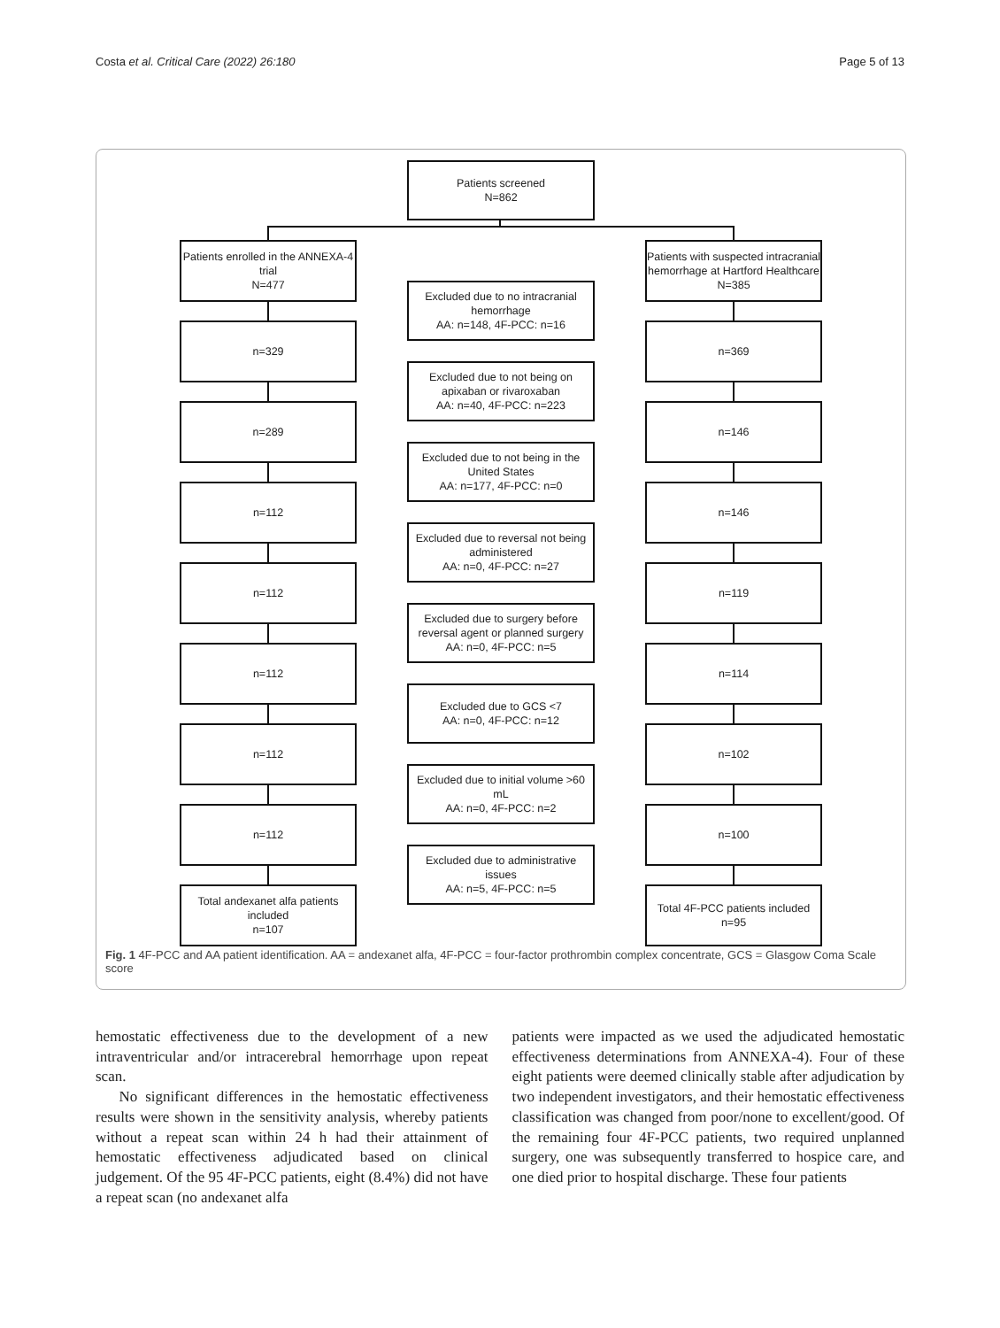Costa et al. Critical Care (2022) 26:180 Page 5 of 13
Patients screened
N=862
Patients enrolled in the ANNEXA-4 trial
N=477
Patients with suspected intracranial hemorrhage at Hartford Healthcare
N=385
Excluded due to no intracranial hemorrhage
AA: n=148, 4F-PCC: n=16
n=329 n=369
Excluded due to not being on apixaban or rivaroxaban
AA: n=40, 4F-PCC: n=223
n=289 n=146
Excluded due to not being in the United States
AA: n=177, 4F-PCC: n=0
n=112 n=146
Excluded due to reversal not being administered
AA: n=0, 4F-PCC: n=27
n=112 n=119
Excluded due to surgery before reversal agent or planned surgery
AA: n=0, 4F-PCC: n=5
n=112 n=114
Excluded due to GCS <7
AA: n=0, 4F-PCC: n=12
n=112 n=102
Excluded due to initial volume >60 mL
AA: n=0, 4F-PCC: n=2
n=112 n=100
Excluded due to administrative issues
AA: n=5, 4F-PCC: n=5
Total andexanet alfa patients included
n=107
Total 4F-PCC patients included
n=95
Fig. 1 4F-PCC and AA patient identification. AA = andexanet alfa, 4F-PCC = four-factor prothrombin complex concentrate, GCS = Glasgow Coma Scale score
hemostatic effectiveness due to the development of a new intraventricular and/or intracerebral hemorrhage upon repeat scan.
No significant differences in the hemostatic effectiveness results were shown in the sensitivity analysis, whereby patients without a repeat scan within 24 h had their attainment of hemostatic effectiveness adjudicated based on clinical judgement. Of the 95 4F-PCC patients, eight (8.4%) did not have a repeat scan (no andexanet alfa
patients were impacted as we used the adjudicated hemostatic effectiveness determinations from ANNEXA-4). Four of these eight patients were deemed clinically stable after adjudication by two independent investigators, and their hemostatic effectiveness classification was changed from poor/none to excellent/good. Of the remaining four 4F-PCC patients, two required unplanned surgery, one was subsequently transferred to hospice care, and one died prior to hospital discharge. These four patients